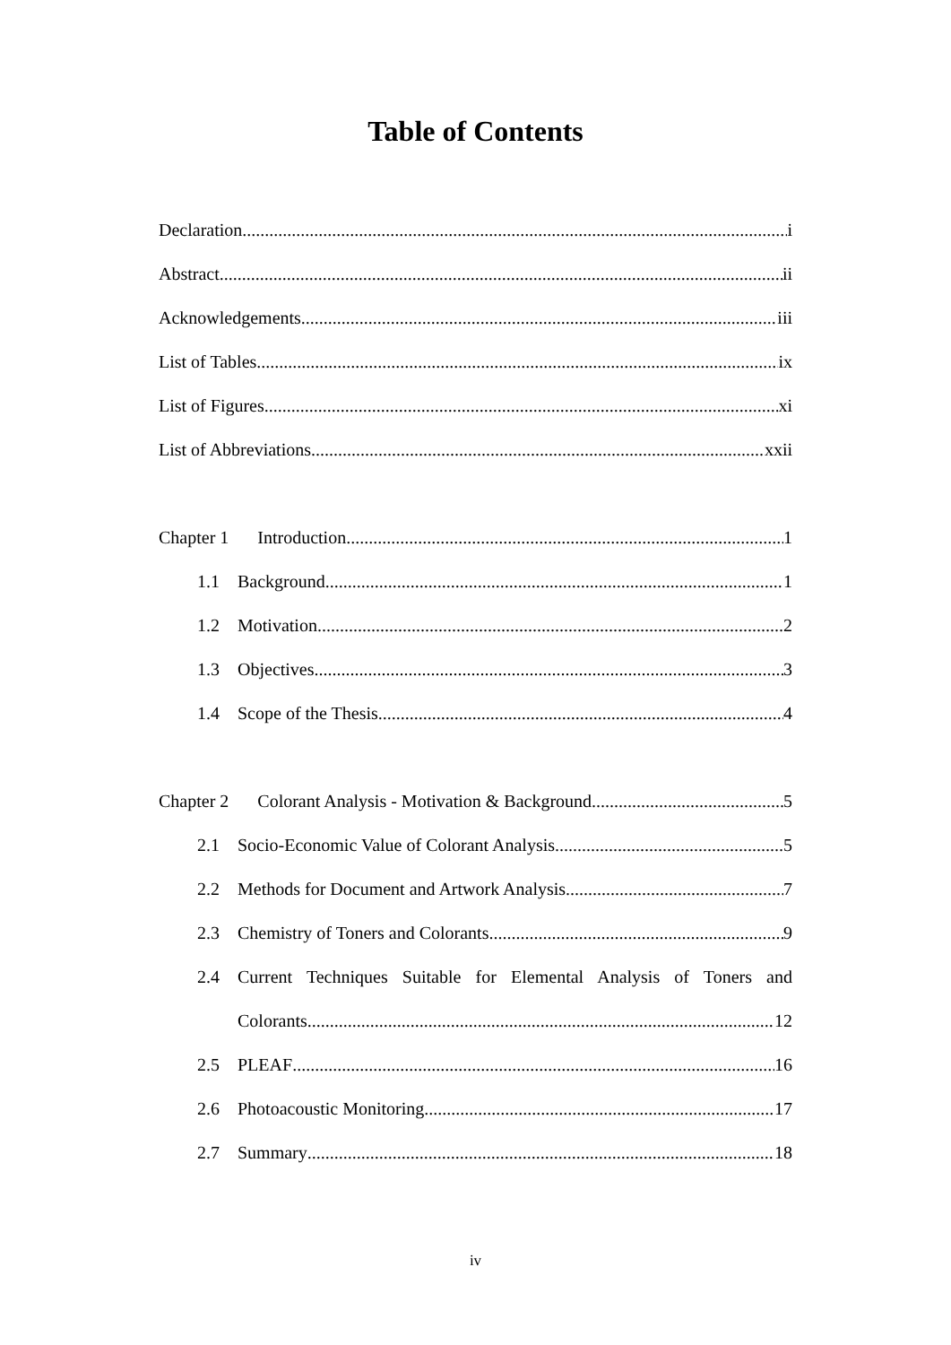Table of Contents
Declaration i
Abstract ii
Acknowledgements iii
List of Tables ix
List of Figures xi
List of Abbreviations xxii
Chapter 1 Introduction 1
1.1 Background 1
1.2 Motivation 2
1.3 Objectives 3
1.4 Scope of the Thesis 4
Chapter 2 Colorant Analysis - Motivation & Background 5
2.1 Socio-Economic Value of Colorant Analysis 5
2.2 Methods for Document and Artwork Analysis 7
2.3 Chemistry of Toners and Colorants 9
2.4 Current Techniques Suitable for Elemental Analysis of Toners and
Colorants 12
2.5 PLEAF 16
2.6 Photoacoustic Monitoring 17
2.7 Summary 18
iv